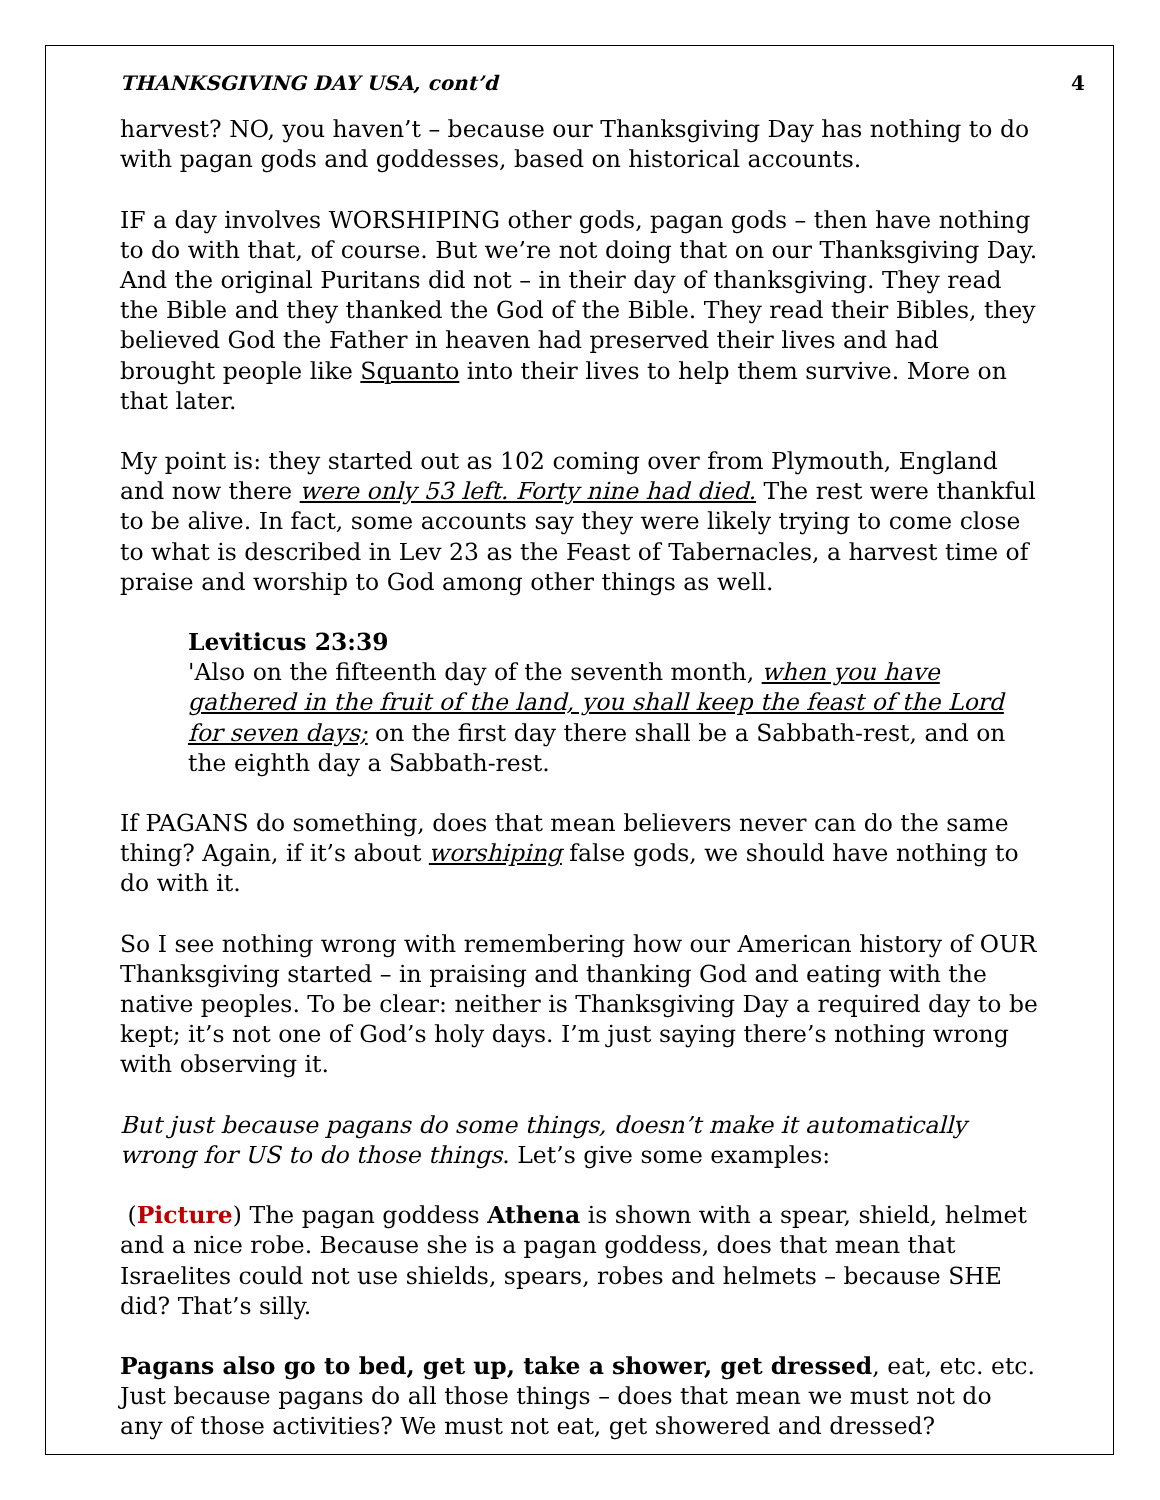THANKSGIVING DAY USA, cont’d 4
harvest? NO, you haven’t – because our Thanksgiving Day has nothing to do with pagan gods and goddesses, based on historical accounts.
IF a day involves WORSHIPING other gods, pagan gods – then have nothing to do with that, of course. But we’re not doing that on our Thanksgiving Day. And the original Puritans did not – in their day of thanksgiving. They read the Bible and they thanked the God of the Bible. They read their Bibles, they believed God the Father in heaven had preserved their lives and had brought people like Squanto into their lives to help them survive. More on that later.
My point is: they started out as 102 coming over from Plymouth, England and now there were only 53 left. Forty nine had died. The rest were thankful to be alive. In fact, some accounts say they were likely trying to come close to what is described in Lev 23 as the Feast of Tabernacles, a harvest time of praise and worship to God among other things as well.
Leviticus 23:39
'Also on the fifteenth day of the seventh month, when you have gathered in the fruit of the land, you shall keep the feast of the Lord for seven days; on the first day there shall be a Sabbath-rest, and on the eighth day a Sabbath-rest.
If PAGANS do something, does that mean believers never can do the same thing? Again, if it’s about worshiping false gods, we should have nothing to do with it.
So I see nothing wrong with remembering how our American history of OUR Thanksgiving started – in praising and thanking God and eating with the native peoples. To be clear: neither is Thanksgiving Day a required day to be kept; it’s not one of God’s holy days. I’m just saying there’s nothing wrong with observing it.
But just because pagans do some things, doesn’t make it automatically wrong for US to do those things. Let’s give some examples:
(Picture) The pagan goddess Athena is shown with a spear, shield, helmet and a nice robe. Because she is a pagan goddess, does that mean that Israelites could not use shields, spears, robes and helmets – because SHE did? That’s silly.
Pagans also go to bed, get up, take a shower, get dressed, eat, etc. etc. Just because pagans do all those things – does that mean we must not do any of those activities? We must not eat, get showered and dressed?